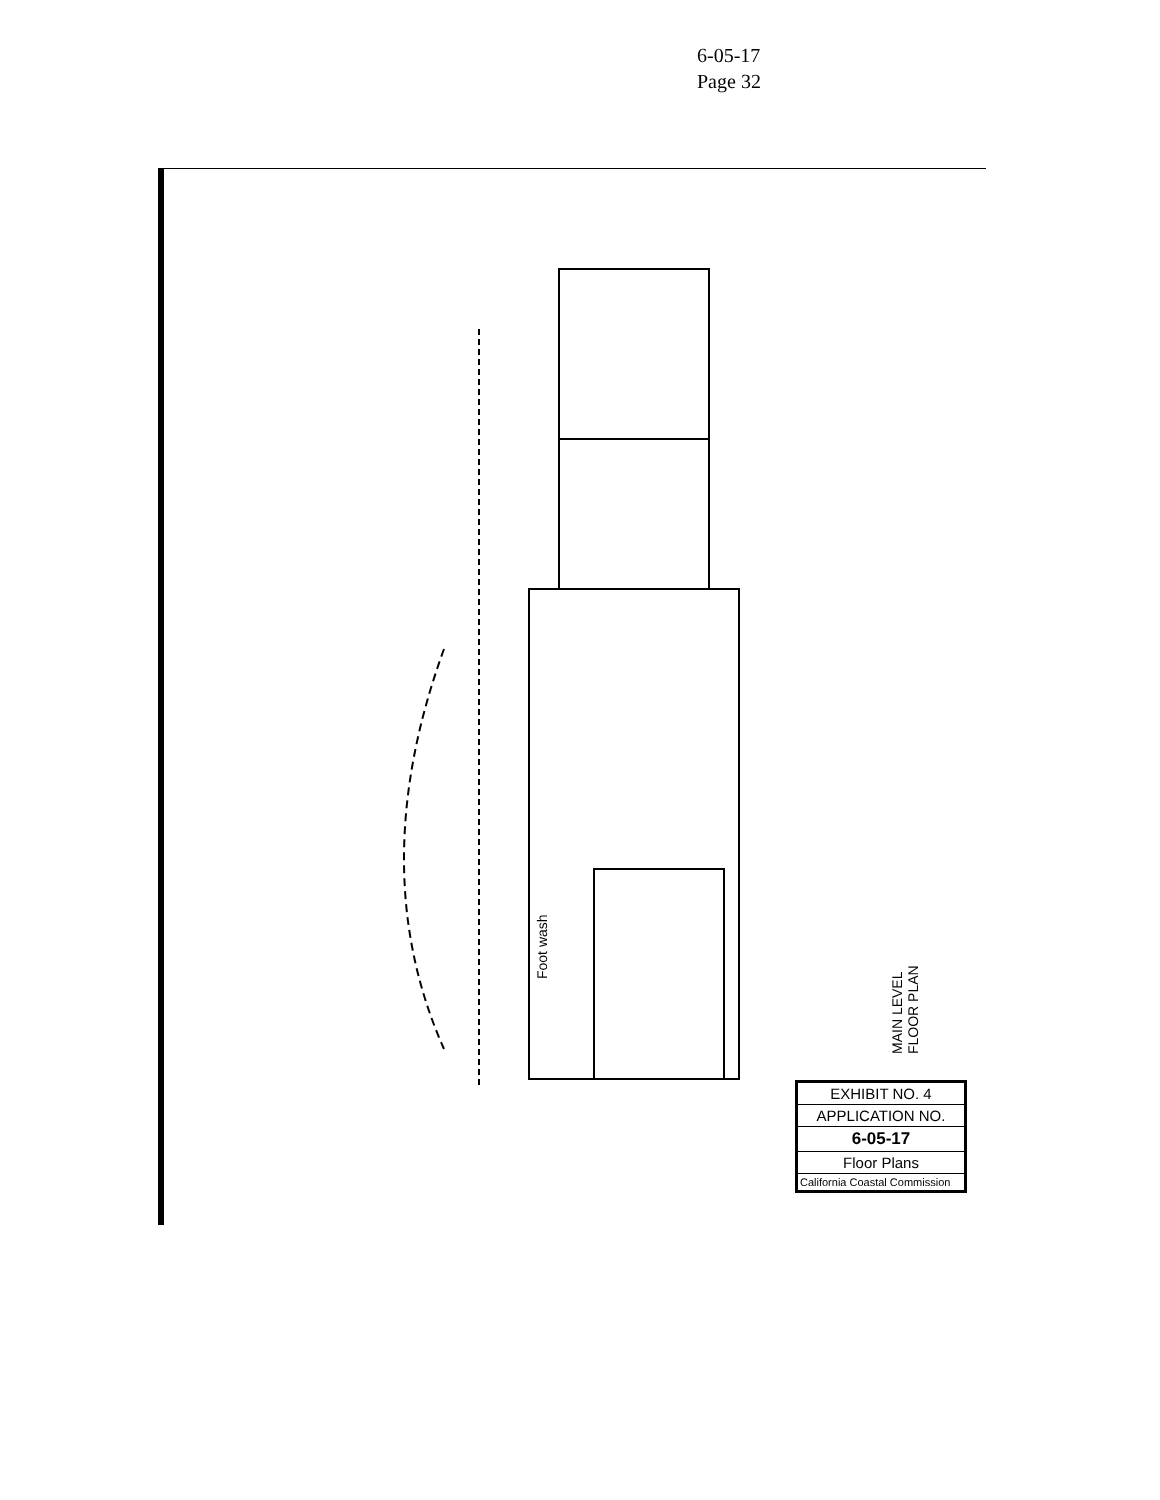6-05-17
Page 32
MAIN LEVEL FLOOR PLAN
Foot wash
EXHIBIT NO. 4
APPLICATION NO.
6-05-17
Floor Plans
California Coastal Commission